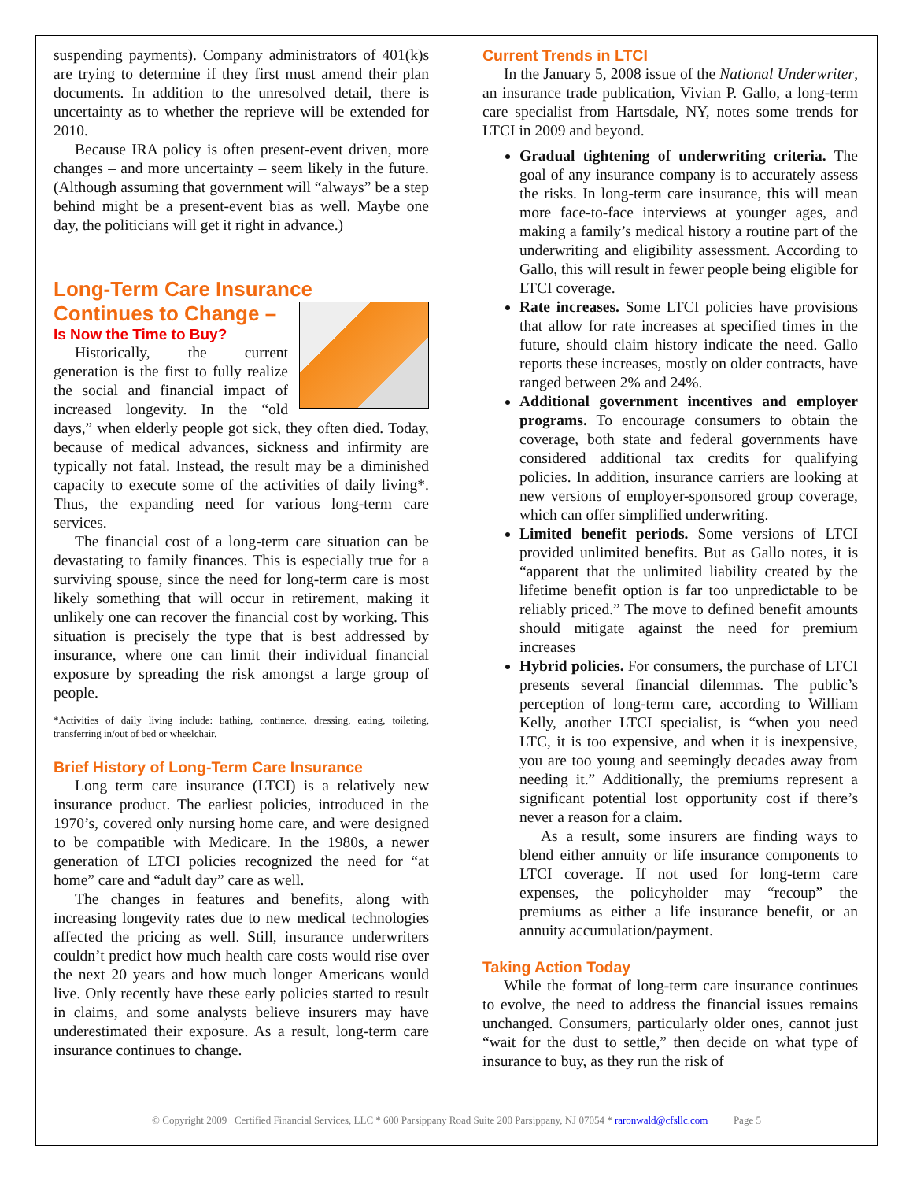suspending payments). Company administrators of 401(k)s are trying to determine if they first must amend their plan documents. In addition to the unresolved detail, there is uncertainty as to whether the reprieve will be extended for 2010.
Because IRA policy is often present-event driven, more changes – and more uncertainty – seem likely in the future. (Although assuming that government will “always” be a step behind might be a present-event bias as well. Maybe one day, the politicians will get it right in advance.)
Long-Term Care Insurance
Continues to Change –
Is Now the Time to Buy?
Historically, the current generation is the first to fully realize the social and financial impact of increased longevity. In the “old days,” when elderly people got sick, they often died. Today, because of medical advances, sickness and infirmity are typically not fatal. Instead, the result may be a diminished capacity to execute some of the activities of daily living*. Thus, the expanding need for various long-term care services.
The financial cost of a long-term care situation can be devastating to family finances. This is especially true for a surviving spouse, since the need for long-term care is most likely something that will occur in retirement, making it unlikely one can recover the financial cost by working. This situation is precisely the type that is best addressed by insurance, where one can limit their individual financial exposure by spreading the risk amongst a large group of people.
*Activities of daily living include: bathing, continence, dressing, eating, toileting, transferring in/out of bed or wheelchair.
Brief History of Long-Term Care Insurance
Long term care insurance (LTCI) is a relatively new insurance product. The earliest policies, introduced in the 1970’s, covered only nursing home care, and were designed to be compatible with Medicare. In the 1980s, a newer generation of LTCI policies recognized the need for “at home” care and “adult day” care as well.
The changes in features and benefits, along with increasing longevity rates due to new medical technologies affected the pricing as well. Still, insurance underwriters couldn’t predict how much health care costs would rise over the next 20 years and how much longer Americans would live. Only recently have these early policies started to result in claims, and some analysts believe insurers may have underestimated their exposure. As a result, long-term care insurance continues to change.
Current Trends in LTCI
In the January 5, 2008 issue of the National Underwriter, an insurance trade publication, Vivian P. Gallo, a long-term care specialist from Hartsdale, NY, notes some trends for LTCI in 2009 and beyond.
Gradual tightening of underwriting criteria. The goal of any insurance company is to accurately assess the risks. In long-term care insurance, this will mean more face-to-face interviews at younger ages, and making a family’s medical history a routine part of the underwriting and eligibility assessment. According to Gallo, this will result in fewer people being eligible for LTCI coverage.
Rate increases. Some LTCI policies have provisions that allow for rate increases at specified times in the future, should claim history indicate the need. Gallo reports these increases, mostly on older contracts, have ranged between 2% and 24%.
Additional government incentives and employer programs. To encourage consumers to obtain the coverage, both state and federal governments have considered additional tax credits for qualifying policies. In addition, insurance carriers are looking at new versions of employer-sponsored group coverage, which can offer simplified underwriting.
Limited benefit periods. Some versions of LTCI provided unlimited benefits. But as Gallo notes, it is “apparent that the unlimited liability created by the lifetime benefit option is far too unpredictable to be reliably priced.” The move to defined benefit amounts should mitigate against the need for premium increases
Hybrid policies. For consumers, the purchase of LTCI presents several financial dilemmas. The public’s perception of long-term care, according to William Kelly, another LTCI specialist, is “when you need LTC, it is too expensive, and when it is inexpensive, you are too young and seemingly decades away from needing it.” Additionally, the premiums represent a significant potential lost opportunity cost if there’s never a reason for a claim.
As a result, some insurers are finding ways to blend either annuity or life insurance components to LTCI coverage. If not used for long-term care expenses, the policyholder may “recoup” the premiums as either a life insurance benefit, or an annuity accumulation/payment.
Taking Action Today
While the format of long-term care insurance continues to evolve, the need to address the financial issues remains unchanged. Consumers, particularly older ones, cannot just “wait for the dust to settle,” then decide on what type of insurance to buy, as they run the risk of
© Copyright 2009 Certified Financial Services, LLC * 600 Parsippany Road Suite 200 Parsippany, NJ 07054 * raronwald@cfsllc.com Page 5